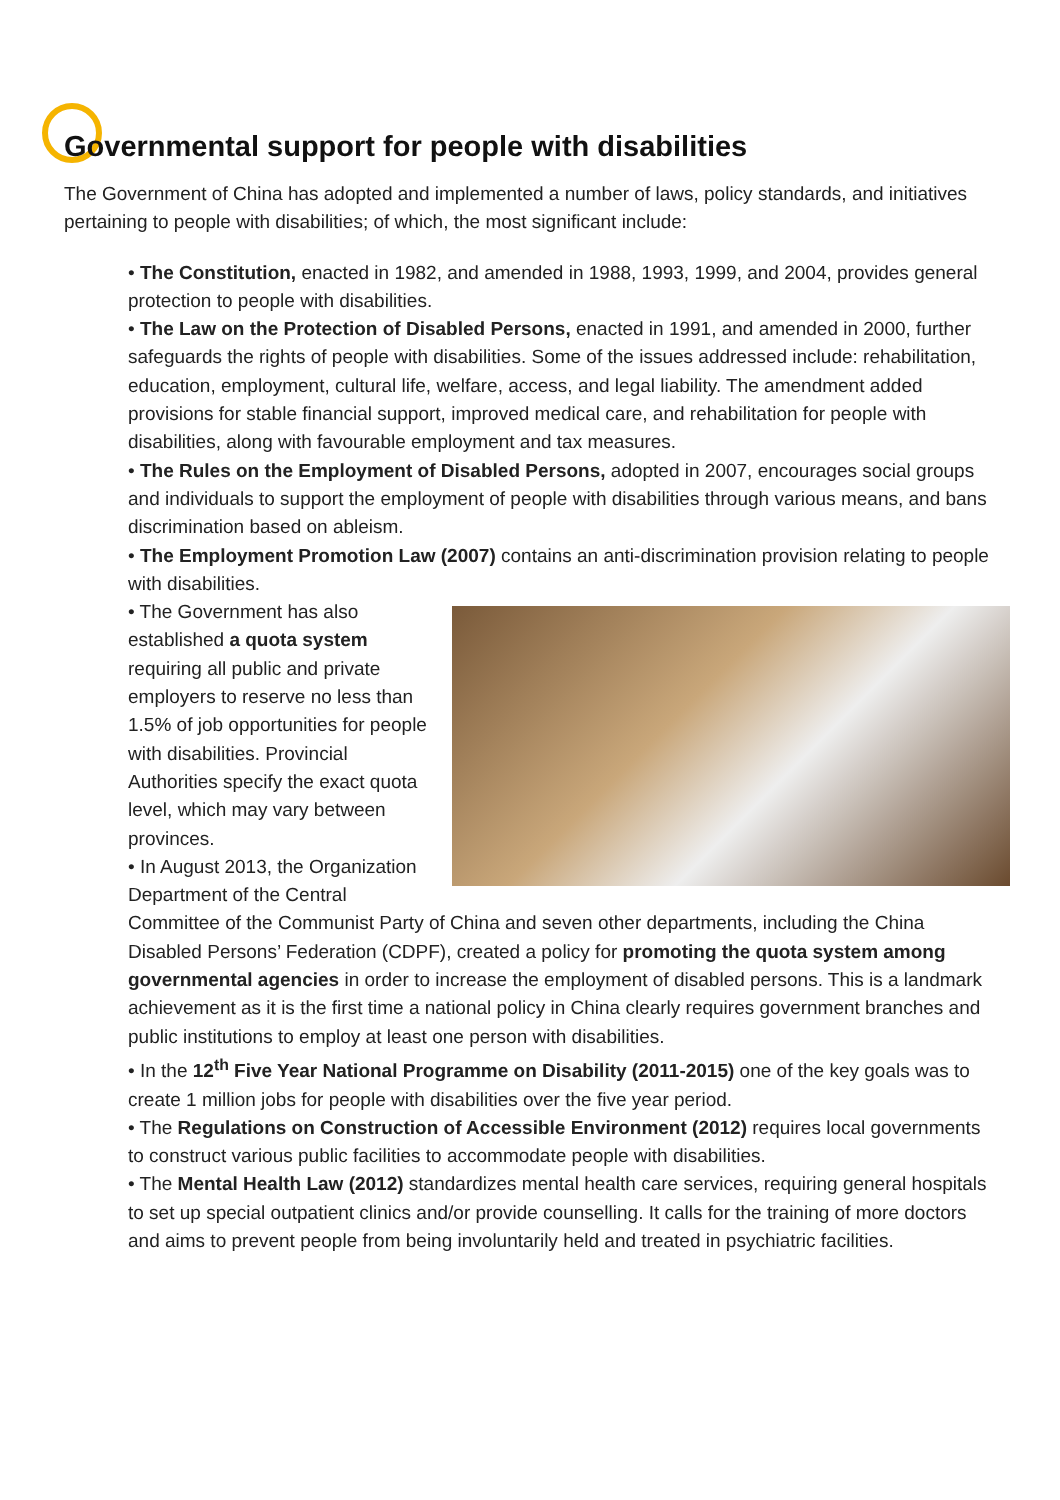Governmental support for people with disabilities
The Government of China has adopted and implemented a number of laws, policy standards, and initiatives pertaining to people with disabilities; of which, the most significant include:
• The Constitution, enacted in 1982, and amended in 1988, 1993, 1999, and 2004, provides general protection to people with disabilities.
• The Law on the Protection of Disabled Persons, enacted in 1991, and amended in 2000, further safeguards the rights of people with disabilities. Some of the issues addressed include: rehabilitation, education, employment, cultural life, welfare, access, and legal liability. The amendment added provisions for stable financial support, improved medical care, and rehabilitation for people with disabilities, along with favourable employment and tax measures.
• The Rules on the Employment of Disabled Persons, adopted in 2007, encourages social groups and individuals to support the employment of people with disabilities through various means, and bans discrimination based on ableism.
• The Employment Promotion Law (2007) contains an anti-discrimination provision relating to people with disabilities.
• The Government has also established a quota system requiring all public and private employers to reserve no less than 1.5% of job opportunities for people with disabilities. Provincial Authorities specify the exact quota level, which may vary between provinces.
• In August 2013, the Organization Department of the Central Committee of the Communist Party of China and seven other departments, including the China Disabled Persons’ Federation (CDPF), created a policy for promoting the quota system among governmental agencies in order to increase the employment of disabled persons. This is a landmark achievement as it is the first time a national policy in China clearly requires government branches and public institutions to employ at least one person with disabilities.
• In the 12<sup>th</sup> Five Year National Programme on Disability (2011-2015) one of the key goals was to create 1 million jobs for people with disabilities over the five year period.
• The Regulations on Construction of Accessible Environment (2012) requires local governments to construct various public facilities to accommodate people with disabilities.
• The Mental Health Law (2012) standardizes mental health care services, requiring general hospitals to set up special outpatient clinics and/or provide counselling. It calls for the training of more doctors and aims to prevent people from being involuntarily held and treated in psychiatric facilities.